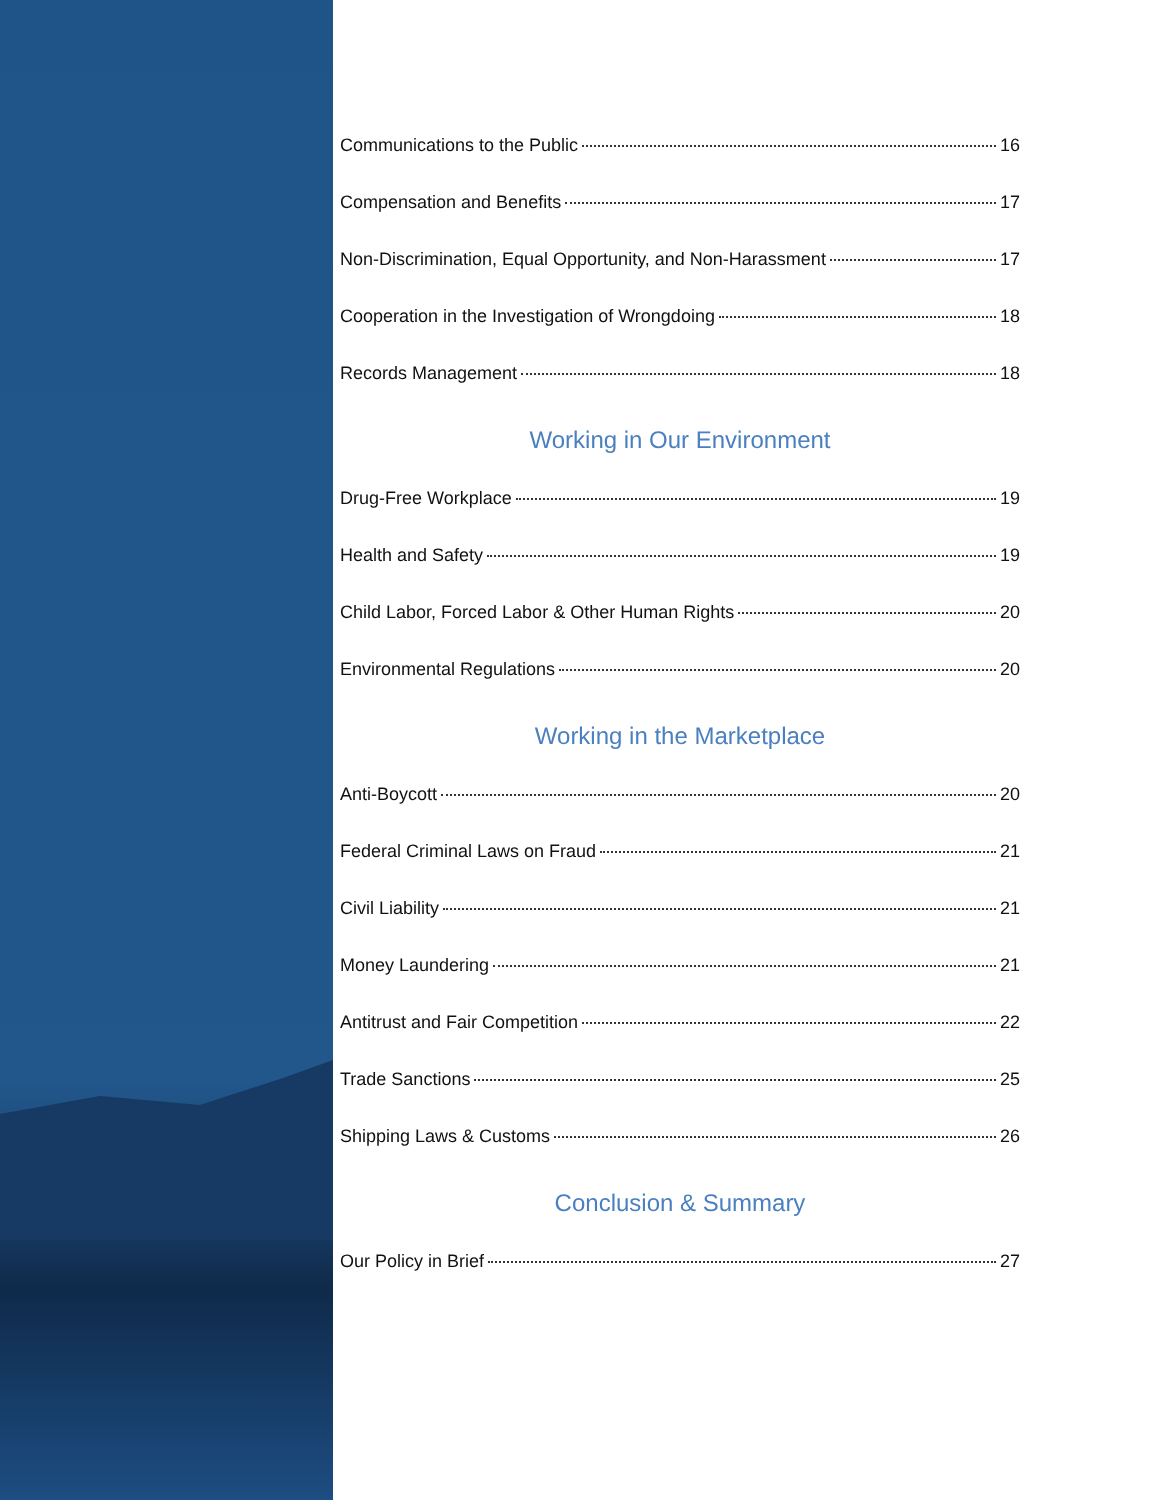Communications to the Public 16
Compensation and Benefits 17
Non-Discrimination, Equal Opportunity, and Non-Harassment 17
Cooperation in the Investigation of Wrongdoing 18
Records Management 18
Working in Our Environment
Drug-Free Workplace 19
Health and Safety 19
Child Labor, Forced Labor & Other Human Rights 20
Environmental Regulations 20
Working in the Marketplace
Anti-Boycott 20
Federal Criminal Laws on Fraud 21
Civil Liability 21
Money Laundering 21
Antitrust and Fair Competition 22
Trade Sanctions 25
Shipping Laws & Customs 26
Conclusion & Summary
Our Policy in Brief 27